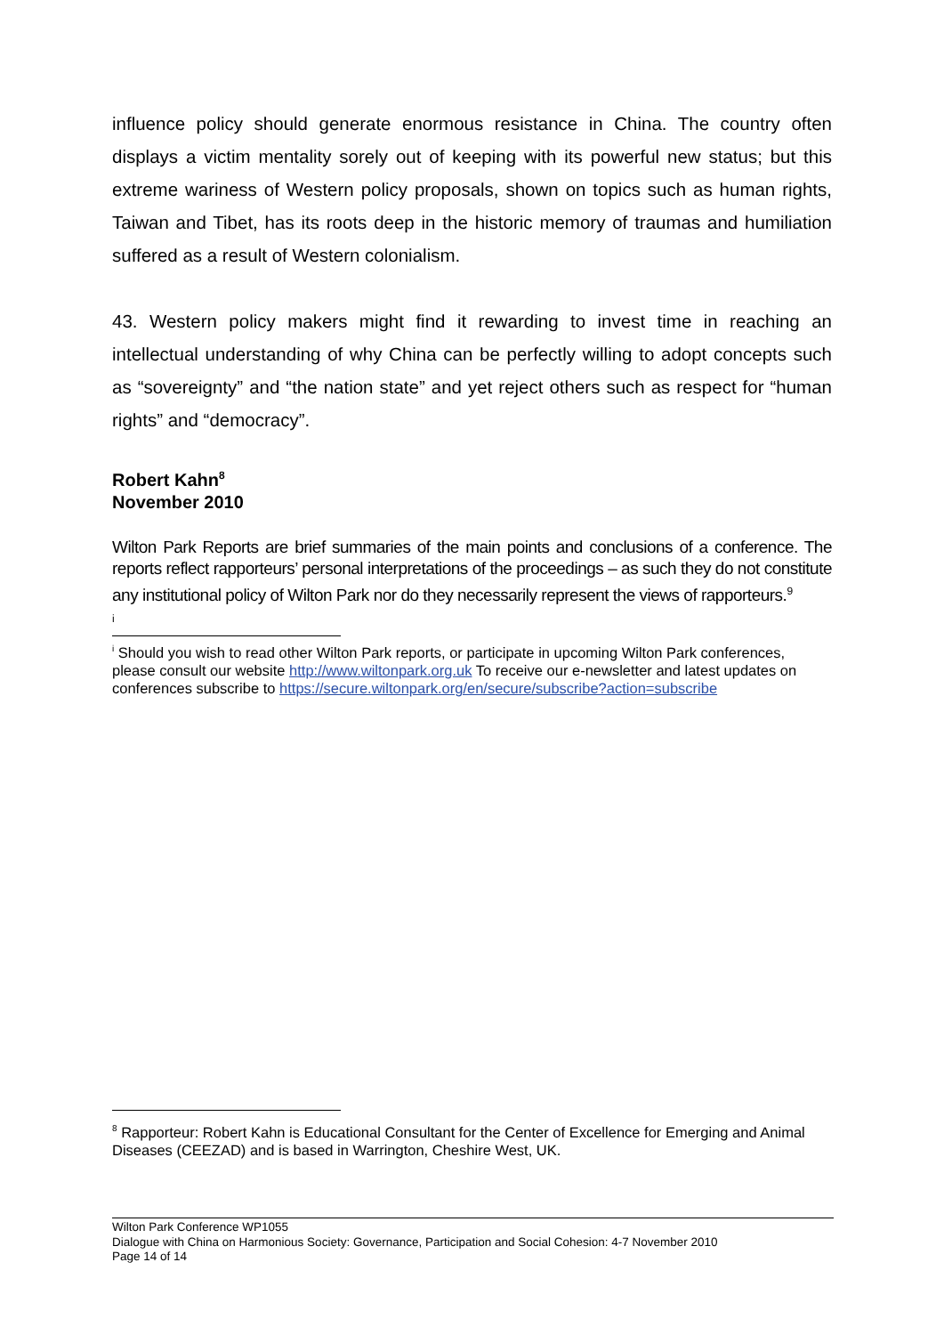influence policy should generate enormous resistance in China. The country often displays a victim mentality sorely out of keeping with its powerful new status; but this extreme wariness of Western policy proposals, shown on topics such as human rights, Taiwan and Tibet, has its roots deep in the historic memory of traumas and humiliation suffered as a result of Western colonialism.
43. Western policy makers might find it rewarding to invest time in reaching an intellectual understanding of why China can be perfectly willing to adopt concepts such as “sovereignty” and “the nation state” and yet reject others such as respect for “human rights” and “democracy”.
Robert Kahn<sup>8</sup>
November 2010
Wilton Park Reports are brief summaries of the main points and conclusions of a conference. The reports reflect rapporteurs’ personal interpretations of the proceedings – as such they do not constitute any institutional policy of Wilton Park nor do they necessarily represent the views of rapporteurs.<sup>9</sup>
i
<sup>i</sup> Should you wish to read other Wilton Park reports, or participate in upcoming Wilton Park conferences, please consult our website http://www.wiltonpark.org.uk To receive our e-newsletter and latest updates on conferences subscribe to https://secure.wiltonpark.org/en/secure/subscribe?action=subscribe
<sup>8</sup> Rapporteur: Robert Kahn is Educational Consultant for the Center of Excellence for Emerging and Animal Diseases (CEEZAD) and is based in Warrington, Cheshire West, UK.
Wilton Park Conference WP1055
Dialogue with China on Harmonious Society: Governance, Participation and Social Cohesion: 4-7 November 2010
Page 14 of 14